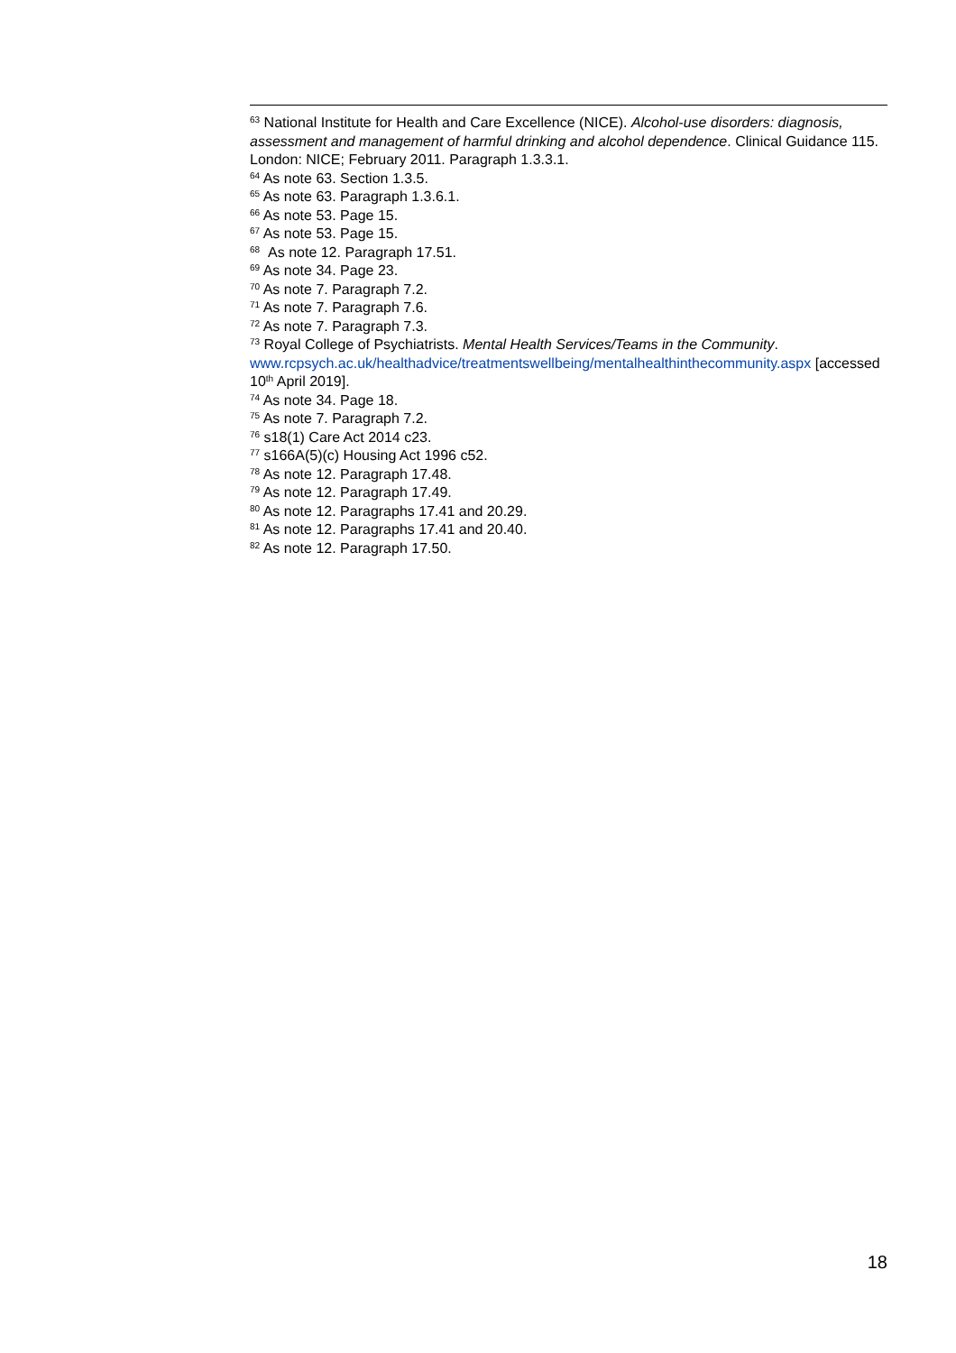<sup>63</sup> National Institute for Health and Care Excellence (NICE). Alcohol-use disorders: diagnosis, assessment and management of harmful drinking and alcohol dependence. Clinical Guidance 115. London: NICE; February 2011. Paragraph 1.3.3.1.
<sup>64</sup> As note 63. Section 1.3.5.
<sup>65</sup> As note 63. Paragraph 1.3.6.1.
<sup>66</sup> As note 53. Page 15.
<sup>67</sup> As note 53. Page 15.
<sup>68</sup> As note 12. Paragraph 17.51.
<sup>69</sup> As note 34. Page 23.
<sup>70</sup> As note 7. Paragraph 7.2.
<sup>71</sup> As note 7. Paragraph 7.6.
<sup>72</sup> As note 7. Paragraph 7.3.
<sup>73</sup> Royal College of Psychiatrists. Mental Health Services/Teams in the Community. www.rcpsych.ac.uk/healthadvice/treatmentswellbeing/mentalhealthinthecommunity.aspx [accessed 10<sup>th</sup> April 2019].
<sup>74</sup> As note 34. Page 18.
<sup>75</sup> As note 7. Paragraph 7.2.
<sup>76</sup> s18(1) Care Act 2014 c23.
<sup>77</sup> s166A(5)(c) Housing Act 1996 c52.
<sup>78</sup> As note 12. Paragraph 17.48.
<sup>79</sup> As note 12. Paragraph 17.49.
<sup>80</sup> As note 12. Paragraphs 17.41 and 20.29.
<sup>81</sup> As note 12. Paragraphs 17.41 and 20.40.
<sup>82</sup> As note 12. Paragraph 17.50.
18